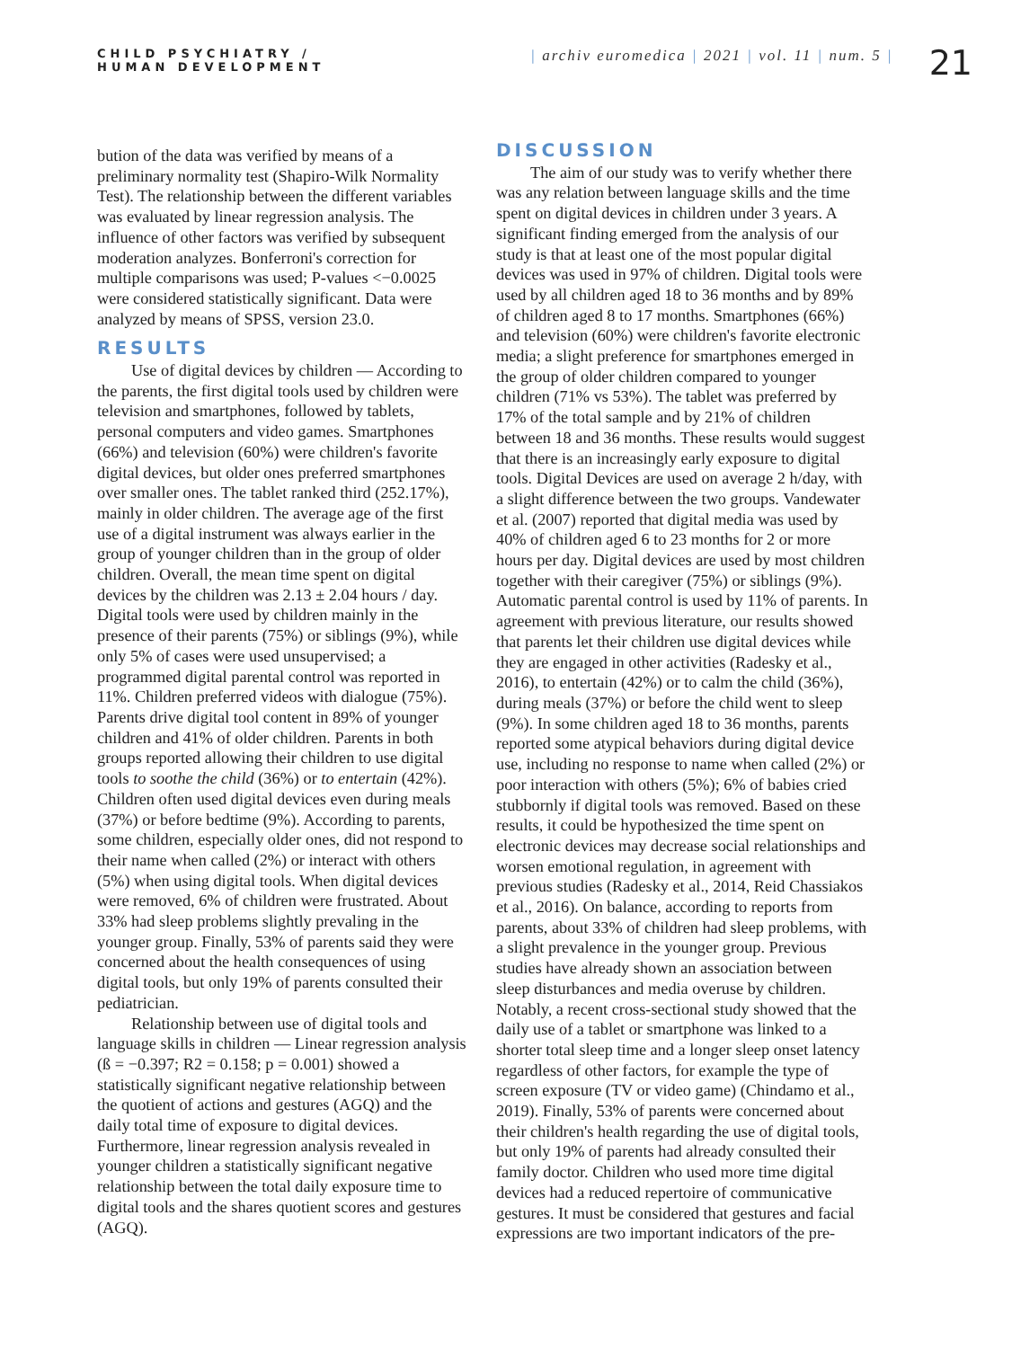CHILD PSYCHIATRY /
HUMAN DEVELOPMENT
| archiv euromedica | 2021 | vol. 11 | num. 5 |
21
bution of the data was verified by means of a preliminary normality test (Shapiro-Wilk Normality Test). The relationship between the different variables was evaluated by linear regression analysis. The influence of other factors was verified by subsequent moderation analyzes. Bonferroni's correction for multiple comparisons was used; P-values <−0.0025 were considered statistically significant. Data were analyzed by means of SPSS, version 23.0.
RESULTS
Use of digital devices by children — According to the parents, the first digital tools used by children were television and smartphones, followed by tablets, personal computers and video games. Smartphones (66%) and television (60%) were children's favorite digital devices, but older ones preferred smartphones over smaller ones. The tablet ranked third (252.17%), mainly in older children. The average age of the first use of a digital instrument was always earlier in the group of younger children than in the group of older children. Overall, the mean time spent on digital devices by the children was 2.13 ± 2.04 hours / day. Digital tools were used by children mainly in the presence of their parents (75%) or siblings (9%), while only 5% of cases were used unsupervised; a programmed digital parental control was reported in 11%. Children preferred videos with dialogue (75%). Parents drive digital tool content in 89% of younger children and 41% of older children. Parents in both groups reported allowing their children to use digital tools to soothe the child (36%) or to entertain (42%). Children often used digital devices even during meals (37%) or before bedtime (9%). According to parents, some children, especially older ones, did not respond to their name when called (2%) or interact with others (5%) when using digital tools. When digital devices were removed, 6% of children were frustrated. About 33% had sleep problems slightly prevaling in the younger group. Finally, 53% of parents said they were concerned about the health consequences of using digital tools, but only 19% of parents consulted their pediatrician.
Relationship between use of digital tools and language skills in children — Linear regression analysis (ß = −0.397; R2 = 0.158; p = 0.001) showed a statistically significant negative relationship between the quotient of actions and gestures (AGQ) and the daily total time of exposure to digital devices. Furthermore, linear regression analysis revealed in younger children a statistically significant negative relationship between the total daily exposure time to digital tools and the shares quotient scores and gestures (AGQ).
DISCUSSION
The aim of our study was to verify whether there was any relation between language skills and the time spent on digital devices in children under 3 years. A significant finding emerged from the analysis of our study is that at least one of the most popular digital devices was used in 97% of children. Digital tools were used by all children aged 18 to 36 months and by 89% of children aged 8 to 17 months. Smartphones (66%) and television (60%) were children's favorite electronic media; a slight preference for smartphones emerged in the group of older children compared to younger children (71% vs 53%). The tablet was preferred by 17% of the total sample and by 21% of children between 18 and 36 months. These results would suggest that there is an increasingly early exposure to digital tools. Digital Devices are used on average 2 h/day, with a slight difference between the two groups. Vandewater et al. (2007) reported that digital media was used by 40% of children aged 6 to 23 months for 2 or more hours per day. Digital devices are used by most children together with their caregiver (75%) or siblings (9%). Automatic parental control is used by 11% of parents. In agreement with previous literature, our results showed that parents let their children use digital devices while they are engaged in other activities (Radesky et al., 2016), to entertain (42%) or to calm the child (36%), during meals (37%) or before the child went to sleep (9%). In some children aged 18 to 36 months, parents reported some atypical behaviors during digital device use, including no response to name when called (2%) or poor interaction with others (5%); 6% of babies cried stubbornly if digital tools was removed. Based on these results, it could be hypothesized the time spent on electronic devices may decrease social relationships and worsen emotional regulation, in agreement with previous studies (Radesky et al., 2014, Reid Chassiakos et al., 2016). On balance, according to reports from parents, about 33% of children had sleep problems, with a slight prevalence in the younger group. Previous studies have already shown an association between sleep disturbances and media overuse by children. Notably, a recent cross-sectional study showed that the daily use of a tablet or smartphone was linked to a shorter total sleep time and a longer sleep onset latency regardless of other factors, for example the type of screen exposure (TV or video game) (Chindamo et al., 2019). Finally, 53% of parents were concerned about their children's health regarding the use of digital tools, but only 19% of parents had already consulted their family doctor. Children who used more time digital devices had a reduced repertoire of communicative gestures. It must be considered that gestures and facial expressions are two important indicators of the pre-